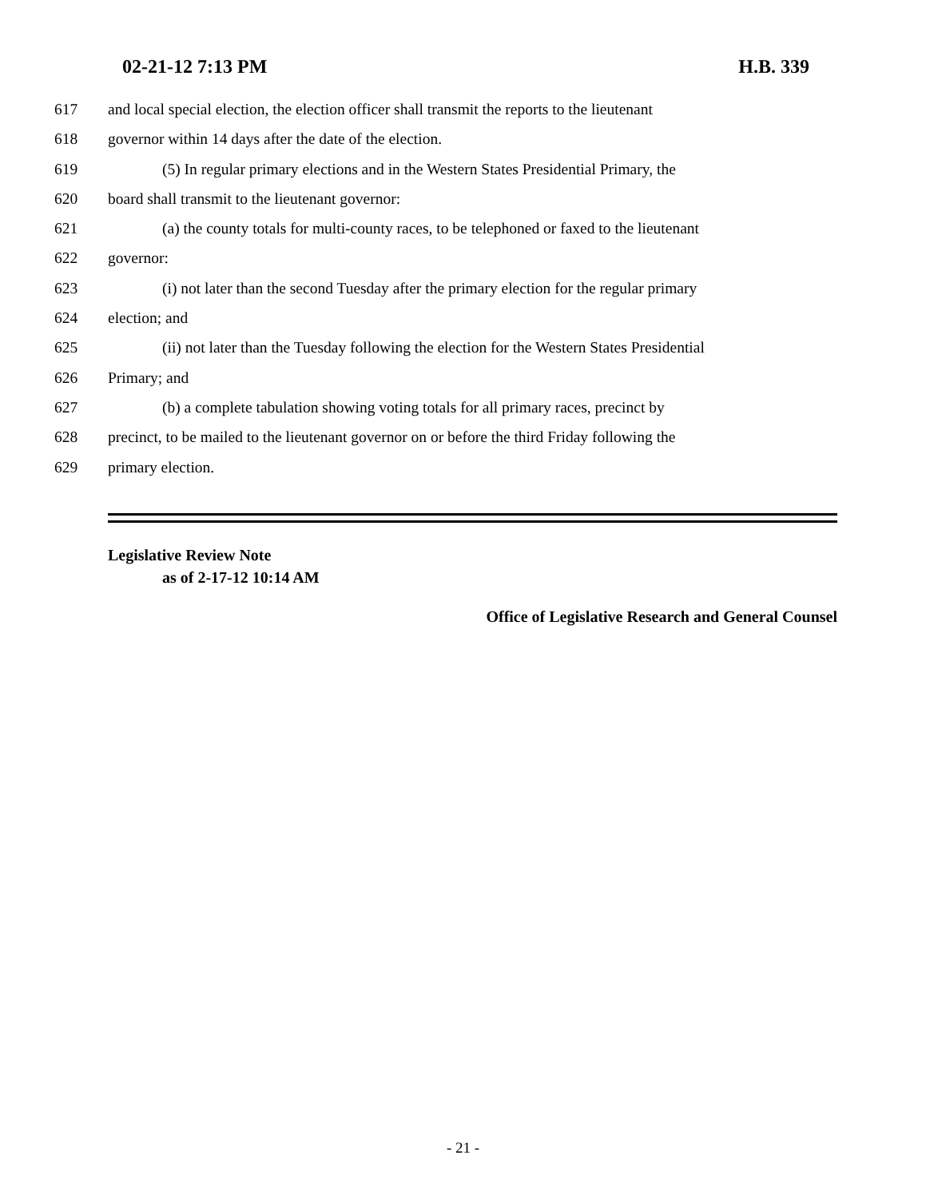02-21-12 7:13 PM H.B. 339
617 and local special election, the election officer shall transmit the reports to the lieutenant
618 governor within 14 days after the date of the election.
619 (5) In regular primary elections and in the Western States Presidential Primary, the
620 board shall transmit to the lieutenant governor:
621 (a) the county totals for multi-county races, to be telephoned or faxed to the lieutenant
622 governor:
623 (i) not later than the second Tuesday after the primary election for the regular primary
624 election; and
625 (ii) not later than the Tuesday following the election for the Western States Presidential
626 Primary; and
627 (b) a complete tabulation showing voting totals for all primary races, precinct by
628 precinct, to be mailed to the lieutenant governor on or before the third Friday following the
629 primary election.
Legislative Review Note
as of 2-17-12 10:14 AM
Office of Legislative Research and General Counsel
- 21 -